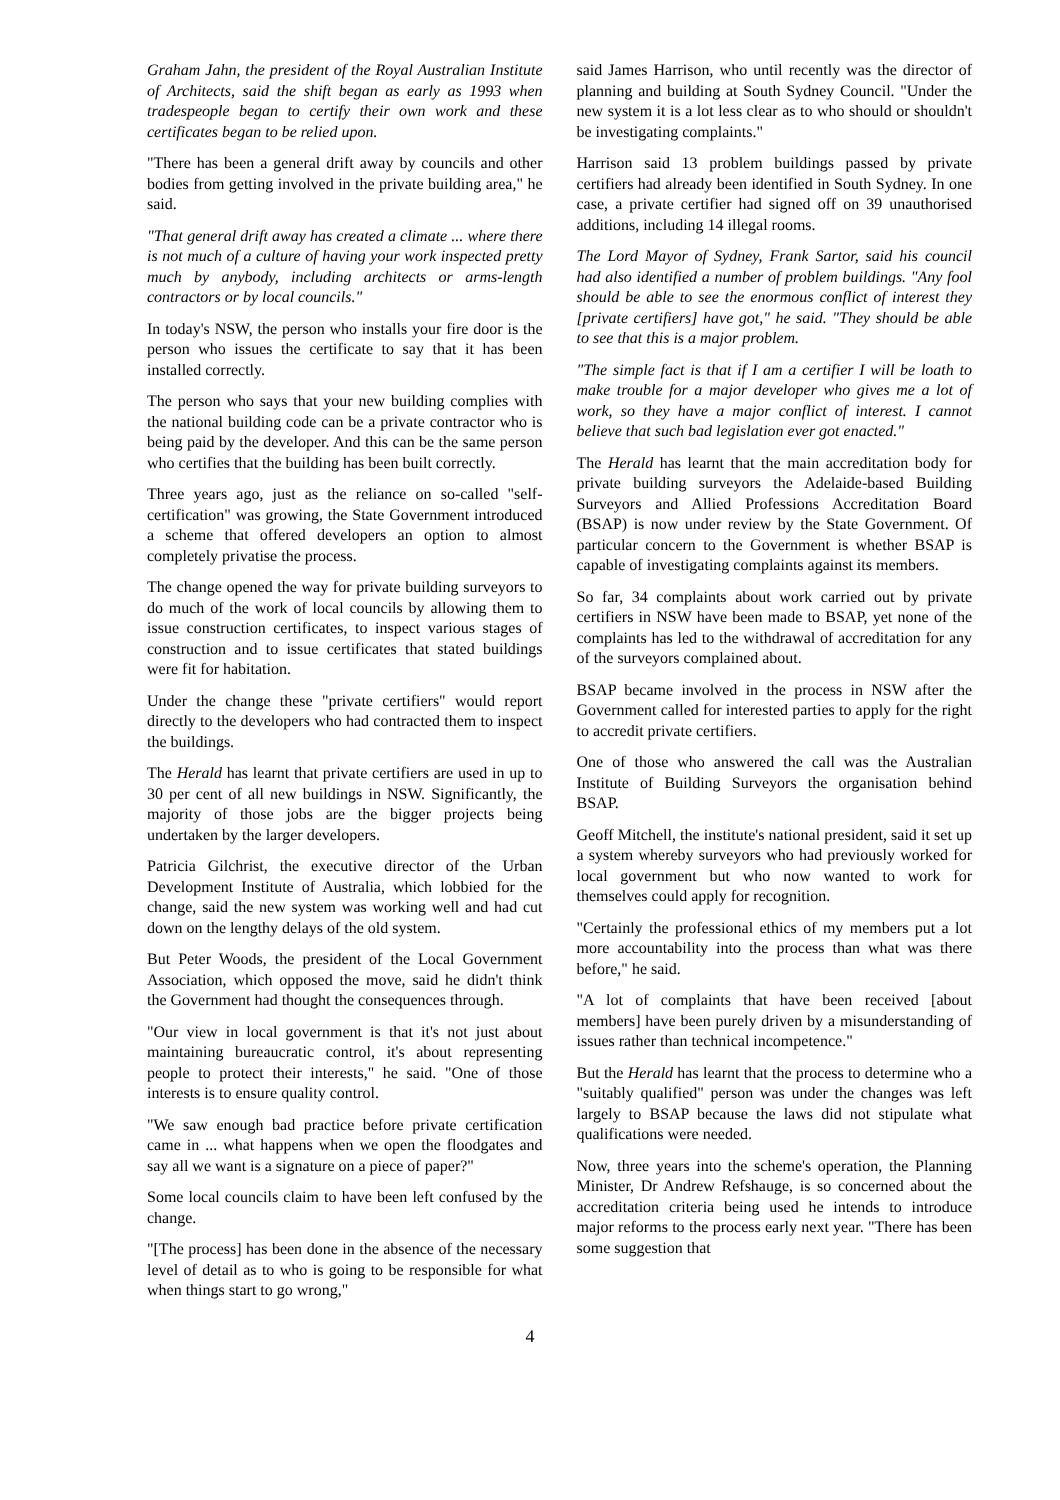Graham Jahn, the president of the Royal Australian Institute of Architects, said the shift began as early as 1993 when tradespeople began to certify their own work and these certificates began to be relied upon.
"There has been a general drift away by councils and other bodies from getting involved in the private building area," he said.
"That general drift away has created a climate ... where there is not much of a culture of having your work inspected pretty much by anybody, including architects or arms-length contractors or by local councils."
In today's NSW, the person who installs your fire door is the person who issues the certificate to say that it has been installed correctly.
The person who says that your new building complies with the national building code can be a private contractor who is being paid by the developer. And this can be the same person who certifies that the building has been built correctly.
Three years ago, just as the reliance on so-called "self-certification" was growing, the State Government introduced a scheme that offered developers an option to almost completely privatise the process.
The change opened the way for private building surveyors to do much of the work of local councils by allowing them to issue construction certificates, to inspect various stages of construction and to issue certificates that stated buildings were fit for habitation.
Under the change these "private certifiers" would report directly to the developers who had contracted them to inspect the buildings.
The Herald has learnt that private certifiers are used in up to 30 per cent of all new buildings in NSW. Significantly, the majority of those jobs are the bigger projects being undertaken by the larger developers.
Patricia Gilchrist, the executive director of the Urban Development Institute of Australia, which lobbied for the change, said the new system was working well and had cut down on the lengthy delays of the old system.
But Peter Woods, the president of the Local Government Association, which opposed the move, said he didn't think the Government had thought the consequences through.
"Our view in local government is that it's not just about maintaining bureaucratic control, it's about representing people to protect their interests," he said. "One of those interests is to ensure quality control.
"We saw enough bad practice before private certification came in ... what happens when we open the floodgates and say all we want is a signature on a piece of paper?"
Some local councils claim to have been left confused by the change.
"[The process] has been done in the absence of the necessary level of detail as to who is going to be responsible for what when things start to go wrong,"
said James Harrison, who until recently was the director of planning and building at South Sydney Council. "Under the new system it is a lot less clear as to who should or shouldn't be investigating complaints."
Harrison said 13 problem buildings passed by private certifiers had already been identified in South Sydney. In one case, a private certifier had signed off on 39 unauthorised additions, including 14 illegal rooms.
The Lord Mayor of Sydney, Frank Sartor, said his council had also identified a number of problem buildings. "Any fool should be able to see the enormous conflict of interest they [private certifiers] have got," he said. "They should be able to see that this is a major problem.
"The simple fact is that if I am a certifier I will be loath to make trouble for a major developer who gives me a lot of work, so they have a major conflict of interest. I cannot believe that such bad legislation ever got enacted."
The Herald has learnt that the main accreditation body for private building surveyors the Adelaide-based Building Surveyors and Allied Professions Accreditation Board (BSAP) is now under review by the State Government. Of particular concern to the Government is whether BSAP is capable of investigating complaints against its members.
So far, 34 complaints about work carried out by private certifiers in NSW have been made to BSAP, yet none of the complaints has led to the withdrawal of accreditation for any of the surveyors complained about.
BSAP became involved in the process in NSW after the Government called for interested parties to apply for the right to accredit private certifiers.
One of those who answered the call was the Australian Institute of Building Surveyors the organisation behind BSAP.
Geoff Mitchell, the institute's national president, said it set up a system whereby surveyors who had previously worked for local government but who now wanted to work for themselves could apply for recognition.
"Certainly the professional ethics of my members put a lot more accountability into the process than what was there before," he said.
"A lot of complaints that have been received [about members] have been purely driven by a misunderstanding of issues rather than technical incompetence."
But the Herald has learnt that the process to determine who a "suitably qualified" person was under the changes was left largely to BSAP because the laws did not stipulate what qualifications were needed.
Now, three years into the scheme's operation, the Planning Minister, Dr Andrew Refshauge, is so concerned about the accreditation criteria being used he intends to introduce major reforms to the process early next year. "There has been some suggestion that
4